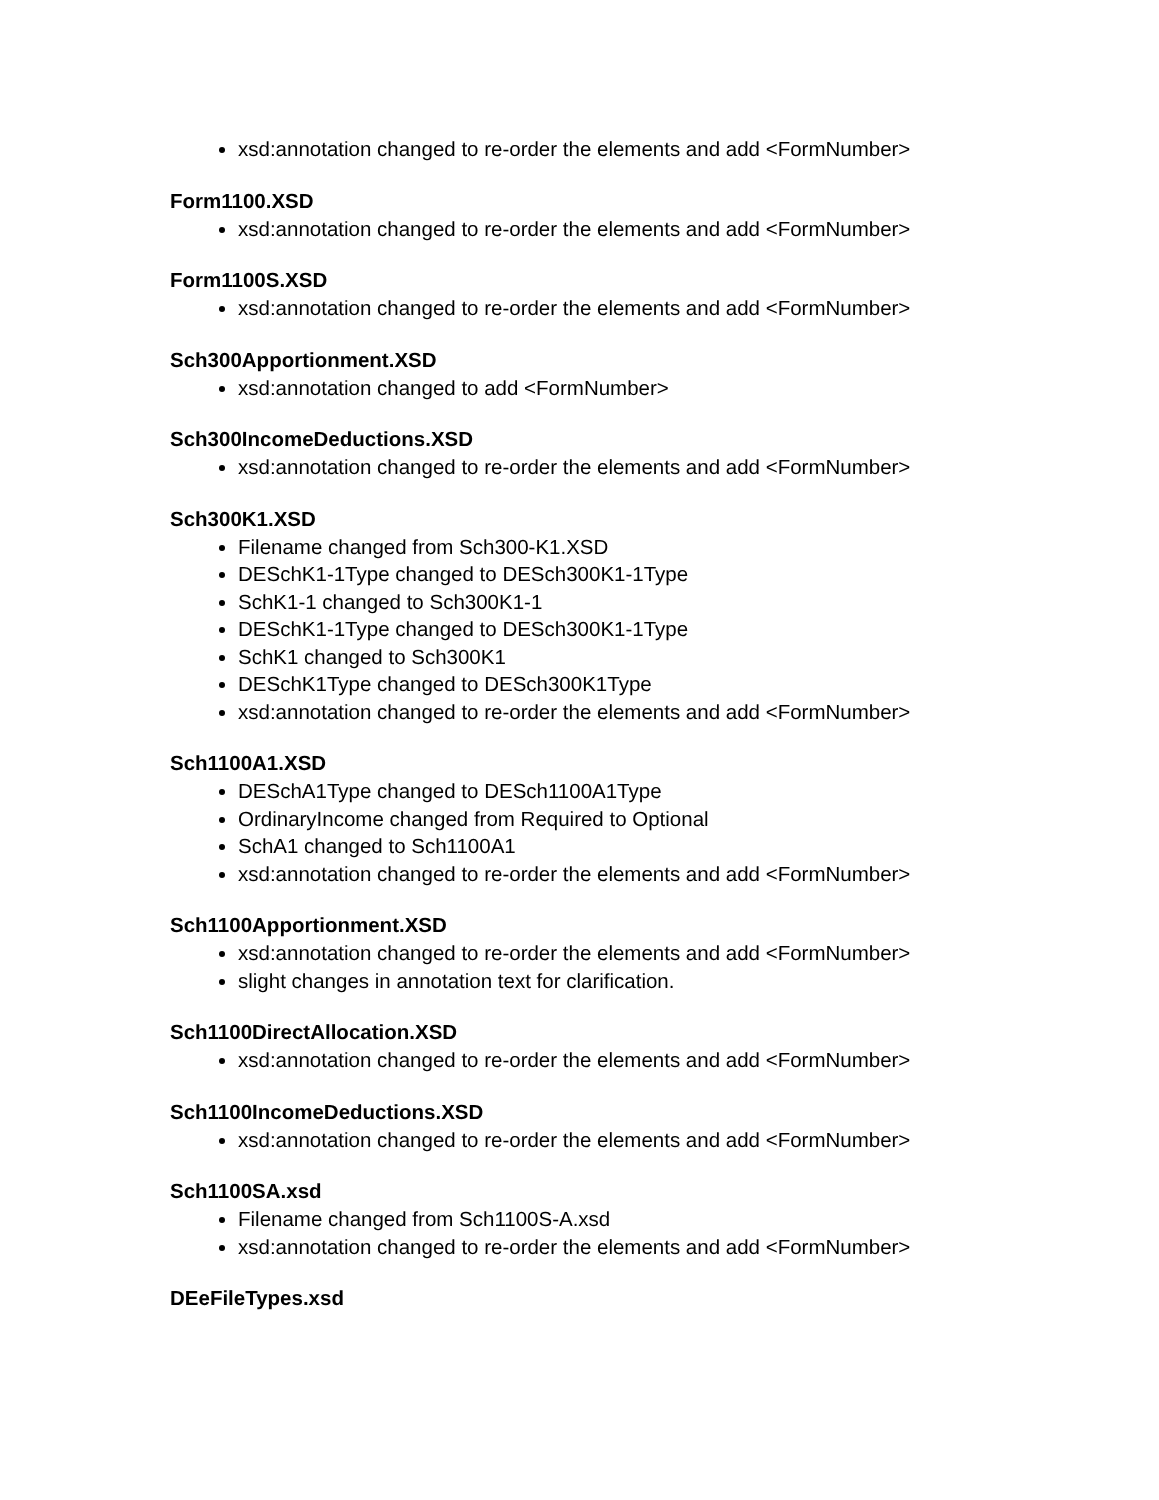xsd:annotation changed to re-order the elements and add <FormNumber>
Form1100.XSD
xsd:annotation changed to re-order the elements and add <FormNumber>
Form1100S.XSD
xsd:annotation changed to re-order the elements and add <FormNumber>
Sch300Apportionment.XSD
xsd:annotation changed to add <FormNumber>
Sch300IncomeDeductions.XSD
xsd:annotation changed to re-order the elements and add <FormNumber>
Sch300K1.XSD
Filename changed from Sch300-K1.XSD
DESchK1-1Type changed to DESch300K1-1Type
SchK1-1 changed to Sch300K1-1
DESchK1-1Type changed to DESch300K1-1Type
SchK1 changed to Sch300K1
DESchK1Type changed to DESch300K1Type
xsd:annotation changed to re-order the elements and add <FormNumber>
Sch1100A1.XSD
DESchA1Type changed to DESch1100A1Type
OrdinaryIncome changed from Required to Optional
SchA1 changed to Sch1100A1
xsd:annotation changed to re-order the elements and add <FormNumber>
Sch1100Apportionment.XSD
xsd:annotation changed to re-order the elements and add <FormNumber>
slight changes in annotation text for clarification.
Sch1100DirectAllocation.XSD
xsd:annotation changed to re-order the elements and add <FormNumber>
Sch1100IncomeDeductions.XSD
xsd:annotation changed to re-order the elements and add <FormNumber>
Sch1100SA.xsd
Filename changed from Sch1100S-A.xsd
xsd:annotation changed to re-order the elements and add <FormNumber>
DEeFileTypes.xsd